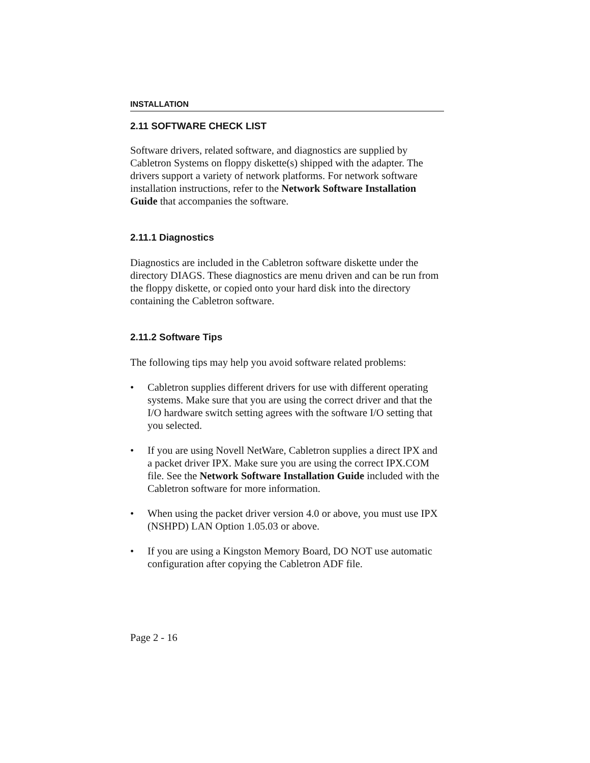INSTALLATION
2.11 SOFTWARE CHECK LIST
Software drivers, related software, and diagnostics are supplied by Cabletron Systems on floppy diskette(s) shipped with the adapter. The drivers support a variety of network platforms. For network software installation instructions, refer to the Network Software Installation Guide that accompanies the software.
2.11.1 Diagnostics
Diagnostics are included in the Cabletron software diskette under the directory DIAGS. These diagnostics are menu driven and can be run from the floppy diskette, or copied onto your hard disk into the directory containing the Cabletron software.
2.11.2 Software Tips
The following tips may help you avoid software related problems:
• Cabletron supplies different drivers for use with different operating systems. Make sure that you are using the correct driver and that the I/O hardware switch setting agrees with the software I/O setting that you selected.
• If you are using Novell NetWare, Cabletron supplies a direct IPX and a packet driver IPX. Make sure you are using the correct IPX.COM file. See the Network Software Installation Guide included with the Cabletron software for more information.
• When using the packet driver version 4.0 or above, you must use IPX (NSHPD) LAN Option 1.05.03 or above.
• If you are using a Kingston Memory Board, DO NOT use automatic configuration after copying the Cabletron ADF file.
Page 2 - 16